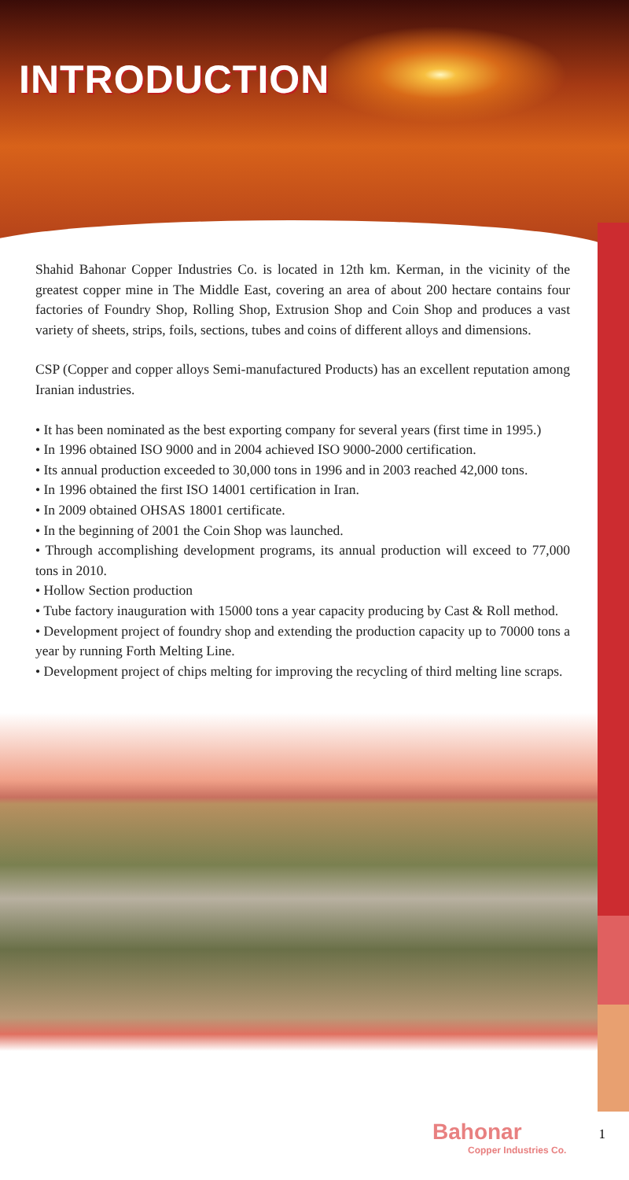INTRODUCTION
Shahid Bahonar Copper Industries Co. is located in 12th km. Kerman, in the vicinity of the greatest copper mine in The Middle East, covering an area of about 200 hectare contains four factories of Foundry Shop, Rolling Shop, Extrusion Shop and Coin Shop and produces a vast variety of sheets, strips, foils, sections, tubes and coins of different alloys and dimensions.
CSP (Copper and copper alloys Semi-manufactured Products) has an excellent reputation among Iranian industries.
• It has been nominated as the best exporting company for several years (first time in 1995.)
• In 1996 obtained ISO 9000 and in 2004 achieved ISO 9000-2000 certification.
• Its annual production exceeded to 30,000 tons in 1996 and in 2003 reached 42,000 tons.
• In 1996 obtained the first ISO 14001 certification in Iran.
• In 2009 obtained OHSAS 18001 certificate.
• In the beginning of 2001 the Coin Shop was launched.
• Through accomplishing development programs, its annual production will exceed to 77,000 tons in 2010.
• Hollow Section production
• Tube factory inauguration with 15000 tons a year capacity producing by Cast & Roll method.
• Development project of foundry shop and extending the production capacity up to 70000 tons a year by running Forth Melting Line.
• Development project of chips melting for improving the recycling of third melting line scraps.
Bahonar
Copper Industries Co.
1